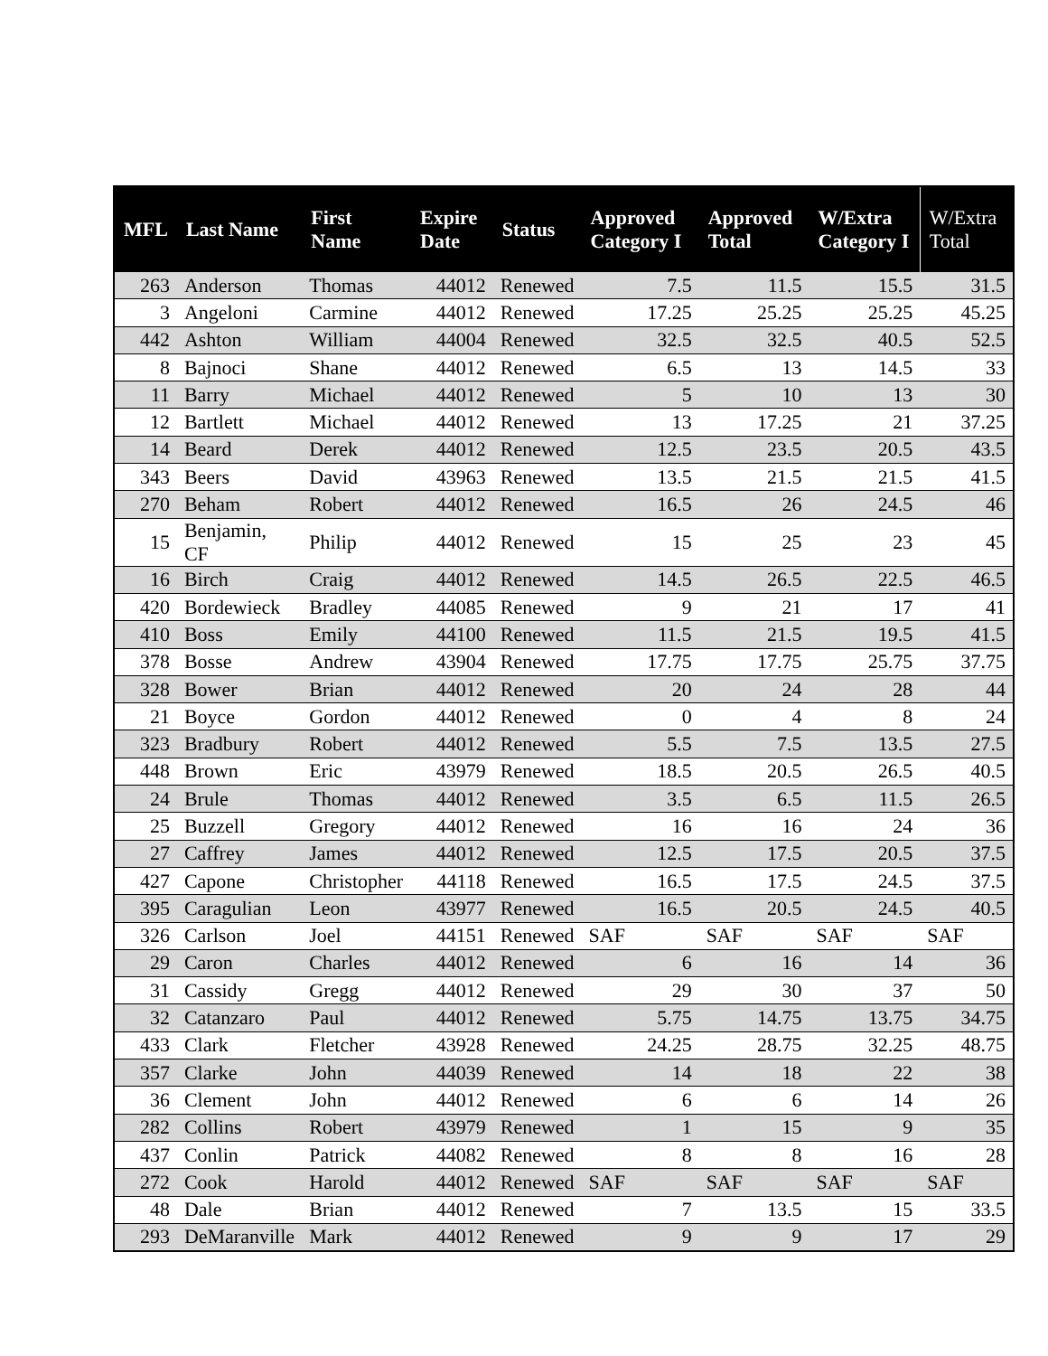| MFL | Last Name | First Name | Expire Date | Status | Approved Category I | Approved Total | W/Extra Category I | W/Extra Total |
| --- | --- | --- | --- | --- | --- | --- | --- | --- |
| 263 | Anderson | Thomas | 44012 | Renewed | 7.5 | 11.5 | 15.5 | 31.5 |
| 3 | Angeloni | Carmine | 44012 | Renewed | 17.25 | 25.25 | 25.25 | 45.25 |
| 442 | Ashton | William | 44004 | Renewed | 32.5 | 32.5 | 40.5 | 52.5 |
| 8 | Bajnoci | Shane | 44012 | Renewed | 6.5 | 13 | 14.5 | 33 |
| 11 | Barry | Michael | 44012 | Renewed | 5 | 10 | 13 | 30 |
| 12 | Bartlett | Michael | 44012 | Renewed | 13 | 17.25 | 21 | 37.25 |
| 14 | Beard | Derek | 44012 | Renewed | 12.5 | 23.5 | 20.5 | 43.5 |
| 343 | Beers | David | 43963 | Renewed | 13.5 | 21.5 | 21.5 | 41.5 |
| 270 | Beham | Robert | 44012 | Renewed | 16.5 | 26 | 24.5 | 46 |
| 15 | Benjamin, CF | Philip | 44012 | Renewed | 15 | 25 | 23 | 45 |
| 16 | Birch | Craig | 44012 | Renewed | 14.5 | 26.5 | 22.5 | 46.5 |
| 420 | Bordewieck | Bradley | 44085 | Renewed | 9 | 21 | 17 | 41 |
| 410 | Boss | Emily | 44100 | Renewed | 11.5 | 21.5 | 19.5 | 41.5 |
| 378 | Bosse | Andrew | 43904 | Renewed | 17.75 | 17.75 | 25.75 | 37.75 |
| 328 | Bower | Brian | 44012 | Renewed | 20 | 24 | 28 | 44 |
| 21 | Boyce | Gordon | 44012 | Renewed | 0 | 4 | 8 | 24 |
| 323 | Bradbury | Robert | 44012 | Renewed | 5.5 | 7.5 | 13.5 | 27.5 |
| 448 | Brown | Eric | 43979 | Renewed | 18.5 | 20.5 | 26.5 | 40.5 |
| 24 | Brule | Thomas | 44012 | Renewed | 3.5 | 6.5 | 11.5 | 26.5 |
| 25 | Buzzell | Gregory | 44012 | Renewed | 16 | 16 | 24 | 36 |
| 27 | Caffrey | James | 44012 | Renewed | 12.5 | 17.5 | 20.5 | 37.5 |
| 427 | Capone | Christopher | 44118 | Renewed | 16.5 | 17.5 | 24.5 | 37.5 |
| 395 | Caragulian | Leon | 43977 | Renewed | 16.5 | 20.5 | 24.5 | 40.5 |
| 326 | Carlson | Joel | 44151 | Renewed | SAF | SAF | SAF | SAF |
| 29 | Caron | Charles | 44012 | Renewed | 6 | 16 | 14 | 36 |
| 31 | Cassidy | Gregg | 44012 | Renewed | 29 | 30 | 37 | 50 |
| 32 | Catanzaro | Paul | 44012 | Renewed | 5.75 | 14.75 | 13.75 | 34.75 |
| 433 | Clark | Fletcher | 43928 | Renewed | 24.25 | 28.75 | 32.25 | 48.75 |
| 357 | Clarke | John | 44039 | Renewed | 14 | 18 | 22 | 38 |
| 36 | Clement | John | 44012 | Renewed | 6 | 6 | 14 | 26 |
| 282 | Collins | Robert | 43979 | Renewed | 1 | 15 | 9 | 35 |
| 437 | Conlin | Patrick | 44082 | Renewed | 8 | 8 | 16 | 28 |
| 272 | Cook | Harold | 44012 | Renewed | SAF | SAF | SAF | SAF |
| 48 | Dale | Brian | 44012 | Renewed | 7 | 13.5 | 15 | 33.5 |
| 293 | DeMaranville | Mark | 44012 | Renewed | 9 | 9 | 17 | 29 |